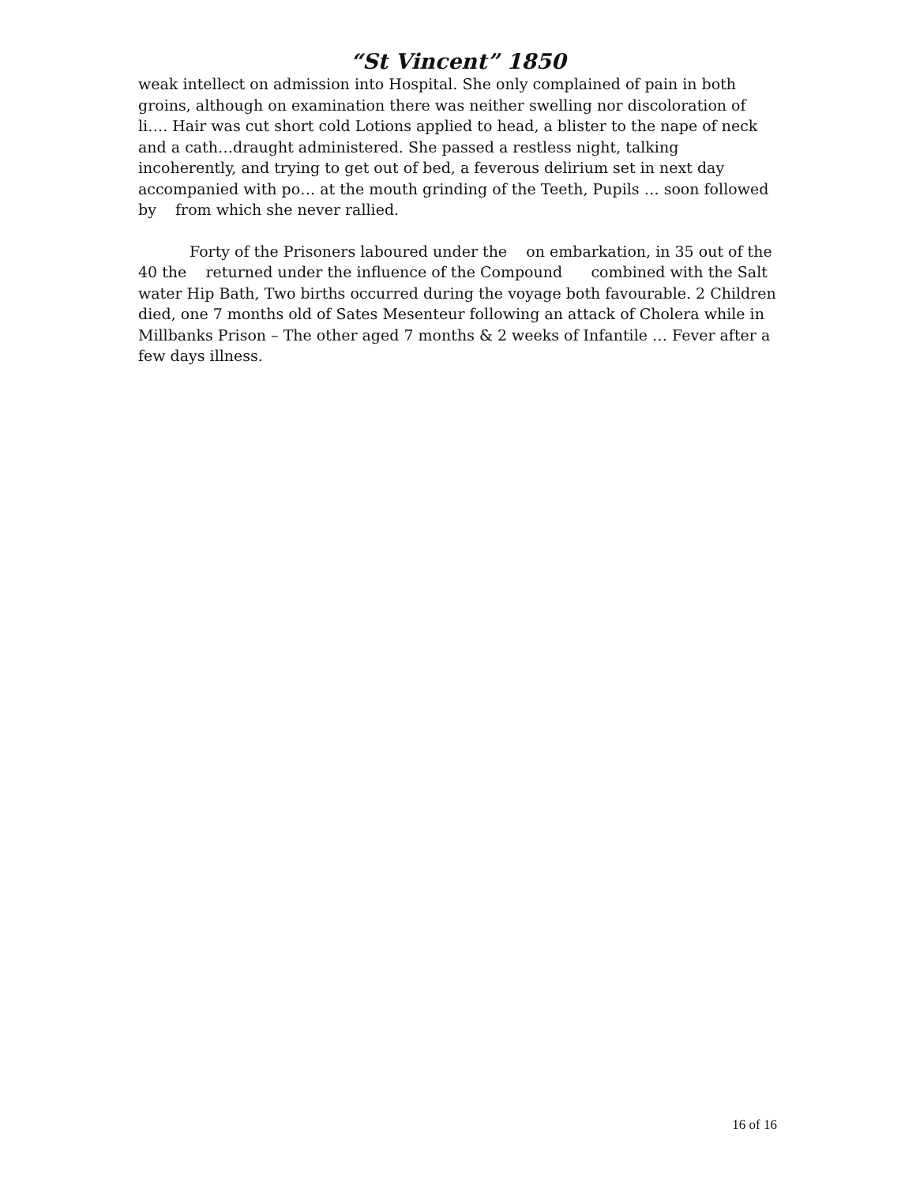“St Vincent” 1850
weak intellect on admission into Hospital. She only complained of pain in both groins, although on examination there was neither swelling nor discoloration of li…. Hair was cut short cold Lotions applied to head, a blister to the nape of neck and a cath…draught administered. She passed a restless night, talking incoherently, and trying to get out of bed, a feverous delirium set in next day accompanied with po… at the mouth grinding of the Teeth, Pupils … soon followed by from which she never rallied.
Forty of the Prisoners laboured under the on embarkation, in 35 out of the 40 the returned under the influence of the Compound combined with the Salt water Hip Bath, Two births occurred during the voyage both favourable. 2 Children died, one 7 months old of Sates Mesenteur following an attack of Cholera while in Millbanks Prison – The other aged 7 months & 2 weeks of Infantile … Fever after a few days illness.
16 of 16